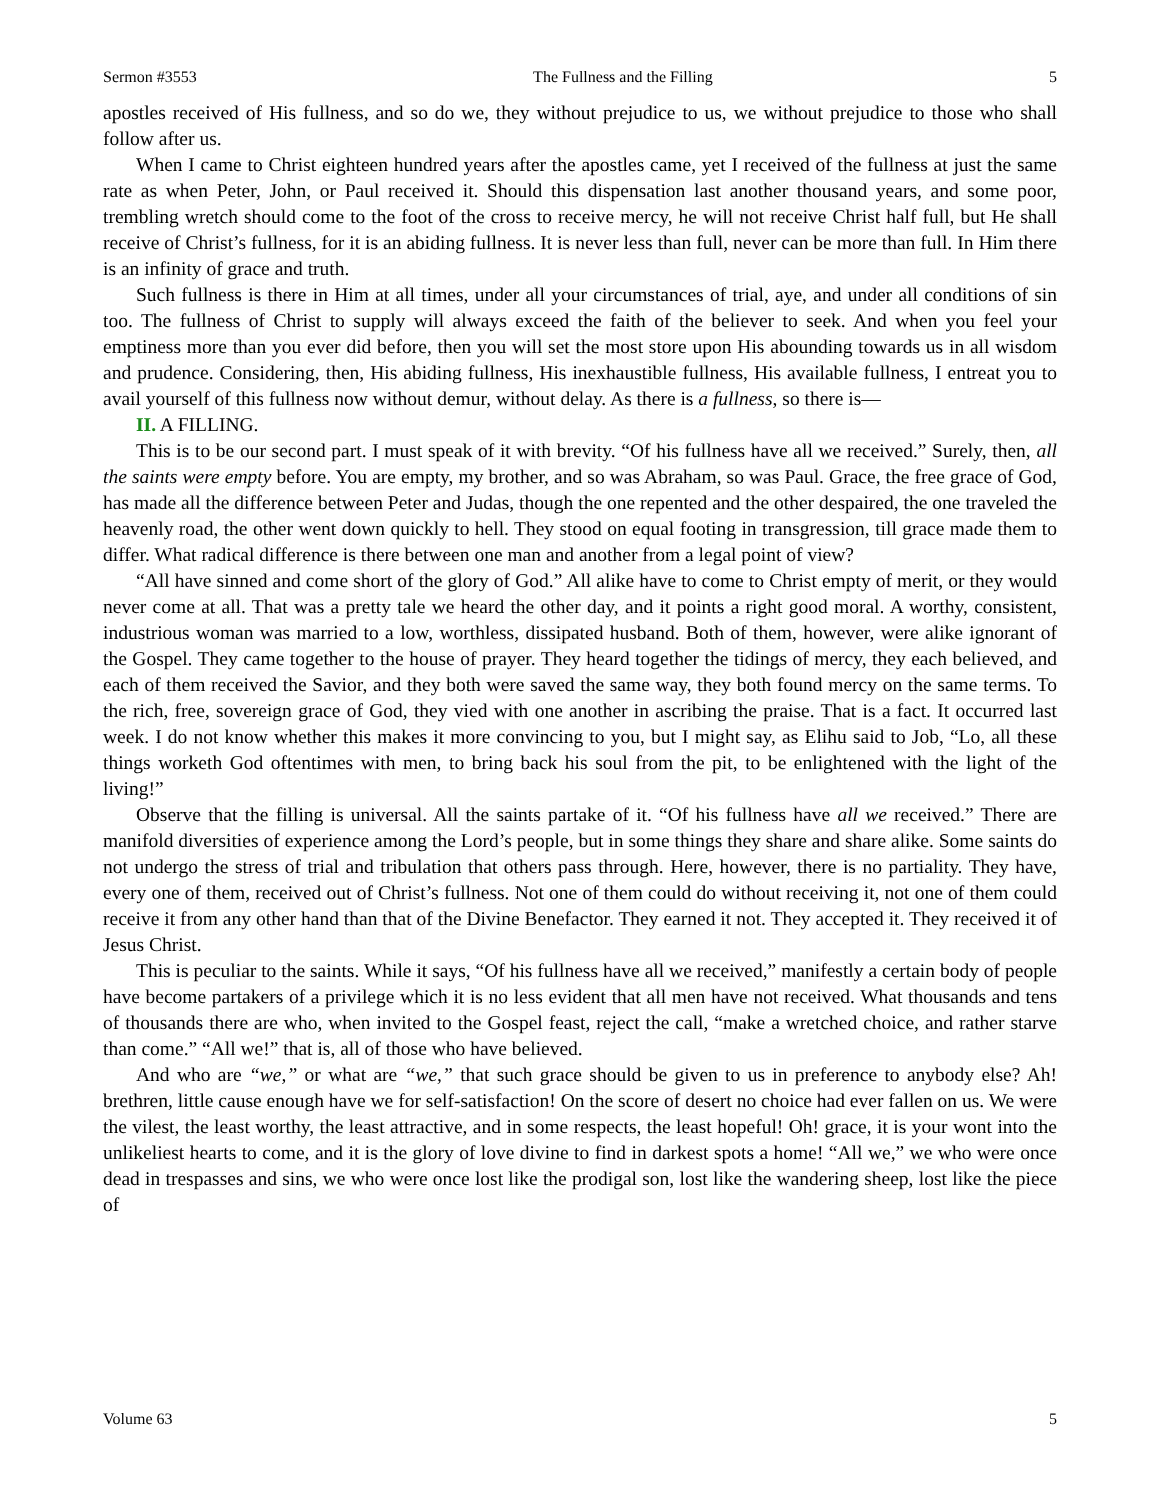Sermon #3553 The Fullness and the Filling 5
apostles received of His fullness, and so do we, they without prejudice to us, we without prejudice to those who shall follow after us.
When I came to Christ eighteen hundred years after the apostles came, yet I received of the fullness at just the same rate as when Peter, John, or Paul received it. Should this dispensation last another thousand years, and some poor, trembling wretch should come to the foot of the cross to receive mercy, he will not receive Christ half full, but He shall receive of Christ’s fullness, for it is an abiding fullness. It is never less than full, never can be more than full. In Him there is an infinity of grace and truth.
Such fullness is there in Him at all times, under all your circumstances of trial, aye, and under all conditions of sin too. The fullness of Christ to supply will always exceed the faith of the believer to seek. And when you feel your emptiness more than you ever did before, then you will set the most store upon His abounding towards us in all wisdom and prudence. Considering, then, His abiding fullness, His inexhaustible fullness, His available fullness, I entreat you to avail yourself of this fullness now without demur, without delay. As there is a fullness, so there is—
II. A FILLING.
This is to be our second part. I must speak of it with brevity. “Of his fullness have all we received.” Surely, then, all the saints were empty before. You are empty, my brother, and so was Abraham, so was Paul. Grace, the free grace of God, has made all the difference between Peter and Judas, though the one repented and the other despaired, the one traveled the heavenly road, the other went down quickly to hell. They stood on equal footing in transgression, till grace made them to differ. What radical difference is there between one man and another from a legal point of view?
“All have sinned and come short of the glory of God.” All alike have to come to Christ empty of merit, or they would never come at all. That was a pretty tale we heard the other day, and it points a right good moral. A worthy, consistent, industrious woman was married to a low, worthless, dissipated husband. Both of them, however, were alike ignorant of the Gospel. They came together to the house of prayer. They heard together the tidings of mercy, they each believed, and each of them received the Savior, and they both were saved the same way, they both found mercy on the same terms. To the rich, free, sovereign grace of God, they vied with one another in ascribing the praise. That is a fact. It occurred last week. I do not know whether this makes it more convincing to you, but I might say, as Elihu said to Job, “Lo, all these things worketh God oftentimes with men, to bring back his soul from the pit, to be enlightened with the light of the living!”
Observe that the filling is universal. All the saints partake of it. “Of his fullness have all we received.” There are manifold diversities of experience among the Lord’s people, but in some things they share and share alike. Some saints do not undergo the stress of trial and tribulation that others pass through. Here, however, there is no partiality. They have, every one of them, received out of Christ’s fullness. Not one of them could do without receiving it, not one of them could receive it from any other hand than that of the Divine Benefactor. They earned it not. They accepted it. They received it of Jesus Christ.
This is peculiar to the saints. While it says, “Of his fullness have all we received,” manifestly a certain body of people have become partakers of a privilege which it is no less evident that all men have not received. What thousands and tens of thousands there are who, when invited to the Gospel feast, reject the call, “make a wretched choice, and rather starve than come.” “All we!” that is, all of those who have believed.
And who are “we,” or what are “we,” that such grace should be given to us in preference to anybody else? Ah! brethren, little cause enough have we for self-satisfaction! On the score of desert no choice had ever fallen on us. We were the vilest, the least worthy, the least attractive, and in some respects, the least hopeful! Oh! grace, it is your wont into the unlikeliest hearts to come, and it is the glory of love divine to find in darkest spots a home! “All we,” we who were once dead in trespasses and sins, we who were once lost like the prodigal son, lost like the wandering sheep, lost like the piece of
Volume 63 5